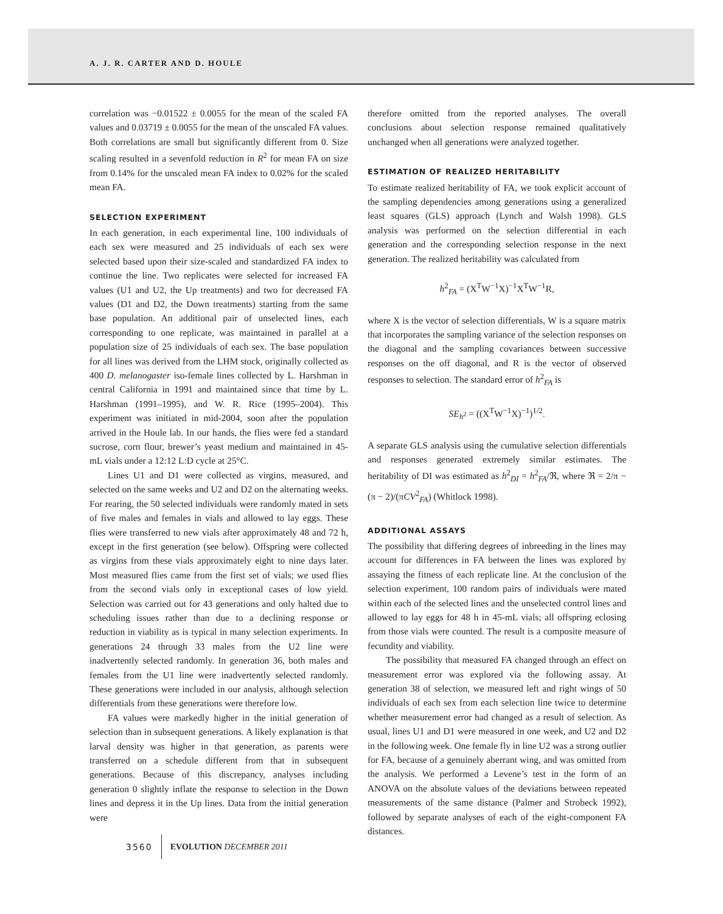A. J. R. CARTER AND D. HOULE
correlation was −0.01522 ± 0.0055 for the mean of the scaled FA values and 0.03719 ± 0.0055 for the mean of the unscaled FA values. Both correlations are small but significantly different from 0. Size scaling resulted in a sevenfold reduction in R<sup>2</sup> for mean FA on size from 0.14% for the unscaled mean FA index to 0.02% for the scaled mean FA.
SELECTION EXPERIMENT
In each generation, in each experimental line, 100 individuals of each sex were measured and 25 individuals of each sex were selected based upon their size-scaled and standardized FA index to continue the line. Two replicates were selected for increased FA values (U1 and U2, the Up treatments) and two for decreased FA values (D1 and D2, the Down treatments) starting from the same base population. An additional pair of unselected lines, each corresponding to one replicate, was maintained in parallel at a population size of 25 individuals of each sex. The base population for all lines was derived from the LHM stock, originally collected as 400 D. melanogaster iso-female lines collected by L. Harshman in central California in 1991 and maintained since that time by L. Harshman (1991–1995), and W. R. Rice (1995–2004). This experiment was initiated in mid-2004, soon after the population arrived in the Houle lab. In our hands, the flies were fed a standard sucrose, corn flour, brewer’s yeast medium and maintained in 45-mL vials under a 12:12 L:D cycle at 25°C.
Lines U1 and D1 were collected as virgins, measured, and selected on the same weeks and U2 and D2 on the alternating weeks. For rearing, the 50 selected individuals were randomly mated in sets of five males and females in vials and allowed to lay eggs. These flies were transferred to new vials after approximately 48 and 72 h, except in the first generation (see below). Offspring were collected as virgins from these vials approximately eight to nine days later. Most measured flies came from the first set of vials; we used flies from the second vials only in exceptional cases of low yield. Selection was carried out for 43 generations and only halted due to scheduling issues rather than due to a declining response or reduction in viability as is typical in many selection experiments. In generations 24 through 33 males from the U2 line were inadvertently selected randomly. In generation 36, both males and females from the U1 line were inadvertently selected randomly. These generations were included in our analysis, although selection differentials from these generations were therefore low.
FA values were markedly higher in the initial generation of selection than in subsequent generations. A likely explanation is that larval density was higher in that generation, as parents were transferred on a schedule different from that in subsequent generations. Because of this discrepancy, analyses including generation 0 slightly inflate the response to selection in the Down lines and depress it in the Up lines. Data from the initial generation were
therefore omitted from the reported analyses. The overall conclusions about selection response remained qualitatively unchanged when all generations were analyzed together.
ESTIMATION OF REALIZED HERITABILITY
To estimate realized heritability of FA, we took explicit account of the sampling dependencies among generations using a generalized least squares (GLS) approach (Lynch and Walsh 1998). GLS analysis was performed on the selection differential in each generation and the corresponding selection response in the next generation. The realized heritability was calculated from
h<sup>2</sup><sub>FA</sub> = (X<sup>T</sup>W<sup>−1</sup>X)<sup>−1</sup>X<sup>T</sup>W<sup>−1</sup>R,
where X is the vector of selection differentials, W is a square matrix that incorporates the sampling variance of the selection responses on the diagonal and the sampling covariances between successive responses on the off diagonal, and R is the vector of observed responses to selection. The standard error of h<sup>2</sup><sub>FA</sub> is
SE<sub>h<sup>2</sup></sub> = ((X<sup>T</sup>W<sup>−1</sup>X)<sup>−1</sup>)<sup>1/2</sup>.
A separate GLS analysis using the cumulative selection differentials and responses generated extremely similar estimates. The heritability of DI was estimated as h<sup>2</sup><sub>DI</sub> = h<sup>2</sup><sub>FA</sub>/ℜ, where ℜ = 2/π − (π − 2)/(πCV<sup>2</sup><sub>FA</sub>) (Whitlock 1998).
ADDITIONAL ASSAYS
The possibility that differing degrees of inbreeding in the lines may account for differences in FA between the lines was explored by assaying the fitness of each replicate line. At the conclusion of the selection experiment, 100 random pairs of individuals were mated within each of the selected lines and the unselected control lines and allowed to lay eggs for 48 h in 45-mL vials; all offspring eclosing from those vials were counted. The result is a composite measure of fecundity and viability.
The possibility that measured FA changed through an effect on measurement error was explored via the following assay. At generation 38 of selection, we measured left and right wings of 50 individuals of each sex from each selection line twice to determine whether measurement error had changed as a result of selection. As usual, lines U1 and D1 were measured in one week, and U2 and D2 in the following week. One female fly in line U2 was a strong outlier for FA, because of a genuinely aberrant wing, and was omitted from the analysis. We performed a Levene’s test in the form of an ANOVA on the absolute values of the deviations between repeated measurements of the same distance (Palmer and Strobeck 1992), followed by separate analyses of each of the eight-component FA distances.
3560 EVOLUTION DECEMBER 2011